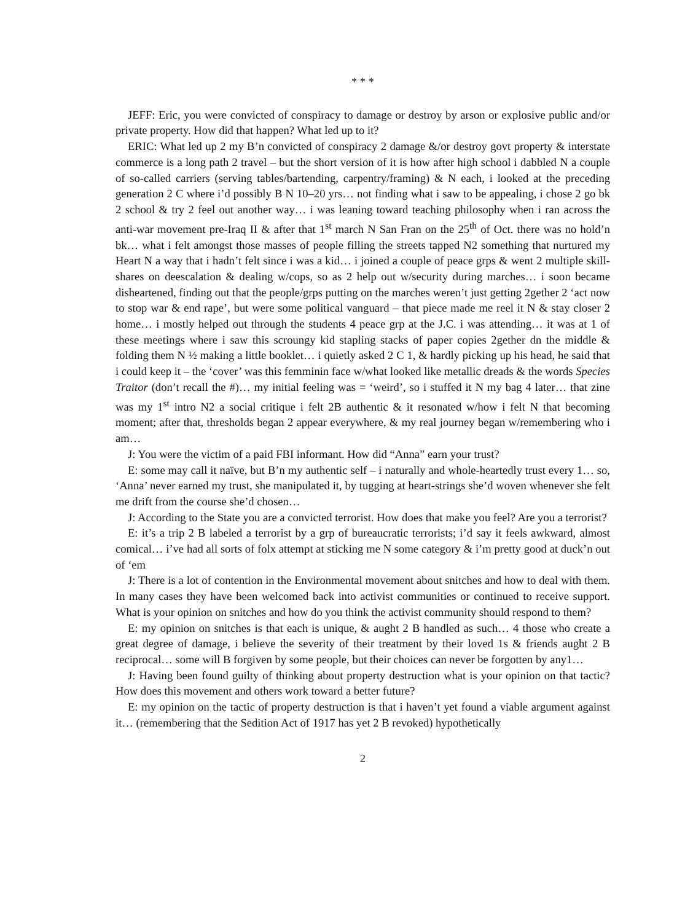* * *
JEFF: Eric, you were convicted of conspiracy to damage or destroy by arson or explosive public and/or private property. How did that happen? What led up to it?
ERIC: What led up 2 my B’n convicted of conspiracy 2 damage &/or destroy govt property & interstate commerce is a long path 2 travel – but the short version of it is how after high school i dabbled N a couple of so-called carriers (serving tables/bartending, carpentry/framing) & N each, i looked at the preceding generation 2 C where i’d possibly B N 10–20 yrs… not finding what i saw to be appealing, i chose 2 go bk 2 school & try 2 feel out another way… i was leaning toward teaching philosophy when i ran across the anti-war movement pre-Iraq II & after that 1<sup>st</sup> march N San Fran on the 25<sup>th</sup> of Oct. there was no hold’n bk… what i felt amongst those masses of people filling the streets tapped N2 something that nurtured my Heart N a way that i hadn’t felt since i was a kid… i joined a couple of peace grps & went 2 multiple skill-shares on deescalation & dealing w/cops, so as 2 help out w/security during marches… i soon became disheartened, finding out that the people/grps putting on the marches weren’t just getting 2gether 2 ‘act now to stop war & end rape’, but were some political vanguard – that piece made me reel it N & stay closer 2 home… i mostly helped out through the students 4 peace grp at the J.C. i was attending… it was at 1 of these meetings where i saw this scroungy kid stapling stacks of paper copies 2gether dn the middle & folding them N ½ making a little booklet… i quietly asked 2 C 1, & hardly picking up his head, he said that i could keep it – the ‘cover’ was this femminin face w/what looked like metallic dreads & the words Species Traitor (don’t recall the #)… my initial feeling was = ‘weird’, so i stuffed it N my bag 4 later… that zine was my 1<sup>st</sup> intro N2 a social critique i felt 2B authentic & it resonated w/how i felt N that becoming moment; after that, thresholds began 2 appear everywhere, & my real journey began w/remembering who i am…
J: You were the victim of a paid FBI informant. How did “Anna” earn your trust?
E: some may call it naïve, but B’n my authentic self – i naturally and whole-heartedly trust every 1… so, ‘Anna’ never earned my trust, she manipulated it, by tugging at heart-strings she’d woven whenever she felt me drift from the course she’d chosen…
J: According to the State you are a convicted terrorist. How does that make you feel? Are you a terrorist?
E: it’s a trip 2 B labeled a terrorist by a grp of bureaucratic terrorists; i’d say it feels awkward, almost comical… i’ve had all sorts of folx attempt at sticking me N some category & i’m pretty good at duck’n out of ‘em
J: There is a lot of contention in the Environmental movement about snitches and how to deal with them. In many cases they have been welcomed back into activist communities or continued to receive support. What is your opinion on snitches and how do you think the activist community should respond to them?
E: my opinion on snitches is that each is unique, & aught 2 B handled as such… 4 those who create a great degree of damage, i believe the severity of their treatment by their loved 1s & friends aught 2 B reciprocal… some will B forgiven by some people, but their choices can never be forgotten by any1…
J: Having been found guilty of thinking about property destruction what is your opinion on that tactic? How does this movement and others work toward a better future?
E: my opinion on the tactic of property destruction is that i haven’t yet found a viable argument against it… (remembering that the Sedition Act of 1917 has yet 2 B revoked) hypothetically
2